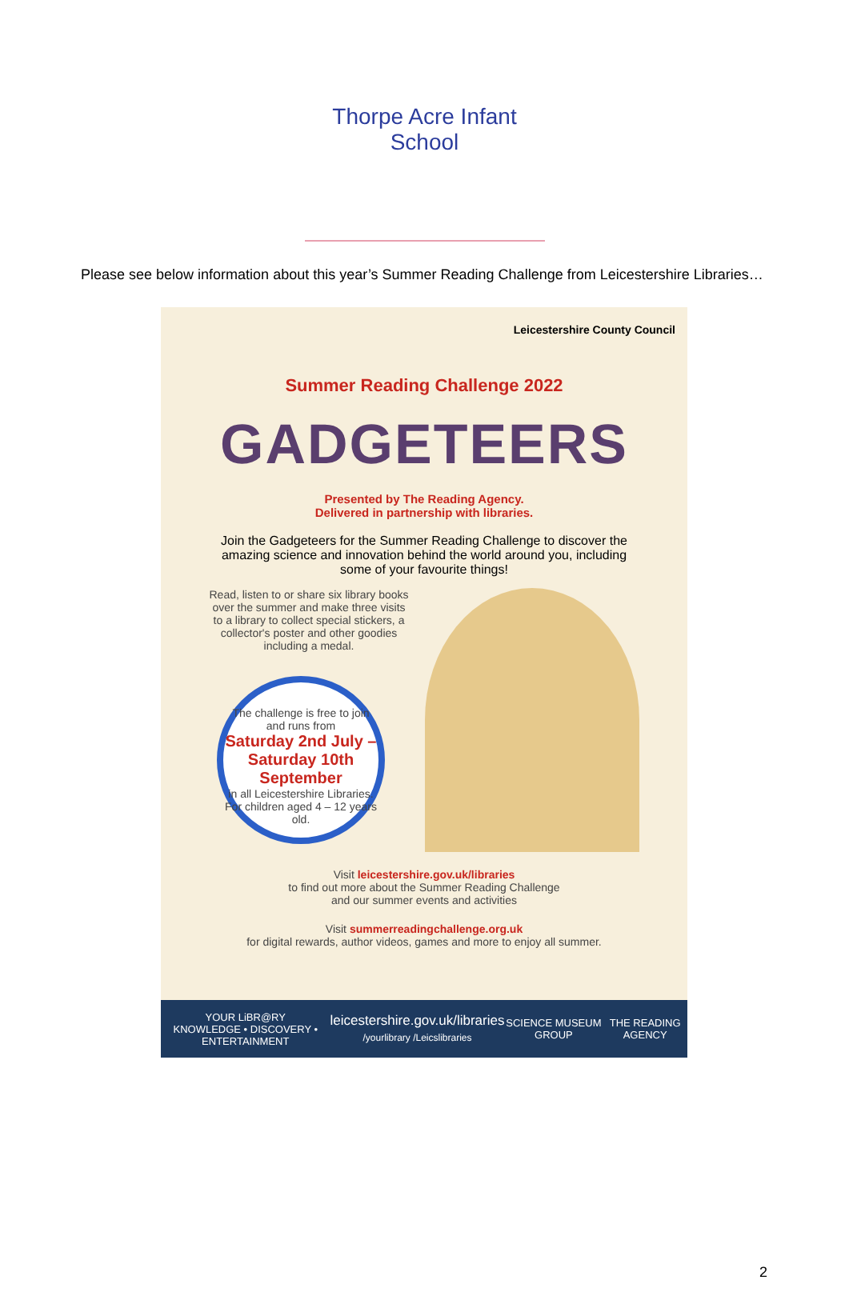Thorpe Acre Infant School
Please see below information about this year’s Summer Reading Challenge from Leicestershire Libraries…
Leicestershire County Council
Summer Reading Challenge 2022
GADGETEERS
Presented by The Reading Agency.
Delivered in partnership with libraries.
Join the Gadgeteers for the Summer Reading Challenge to discover the amazing science and innovation behind the world around you, including some of your favourite things!
Read, listen to or share six library books over the summer and make three visits to a library to collect special stickers, a collector's poster and other goodies including a medal.
The challenge is free to join and runs from
Saturday 2nd July – Saturday 10th September
in all Leicestershire Libraries. For children aged 4 – 12 years old.
Visit leicestershire.gov.uk/libraries
to find out more about the Summer Reading Challenge
and our summer events and activities
Visit summerreadingchallenge.org.uk
for digital rewards, author videos, games and more to enjoy all summer.
YOUR LiBR@RY
KNOWLEDGE • DISCOVERY • ENTERTAINMENT leicestershire.gov.uk/libraries
/yourlibrary /Leicslibraries SCIENCE MUSEUM GROUP THE READING AGENCY
2